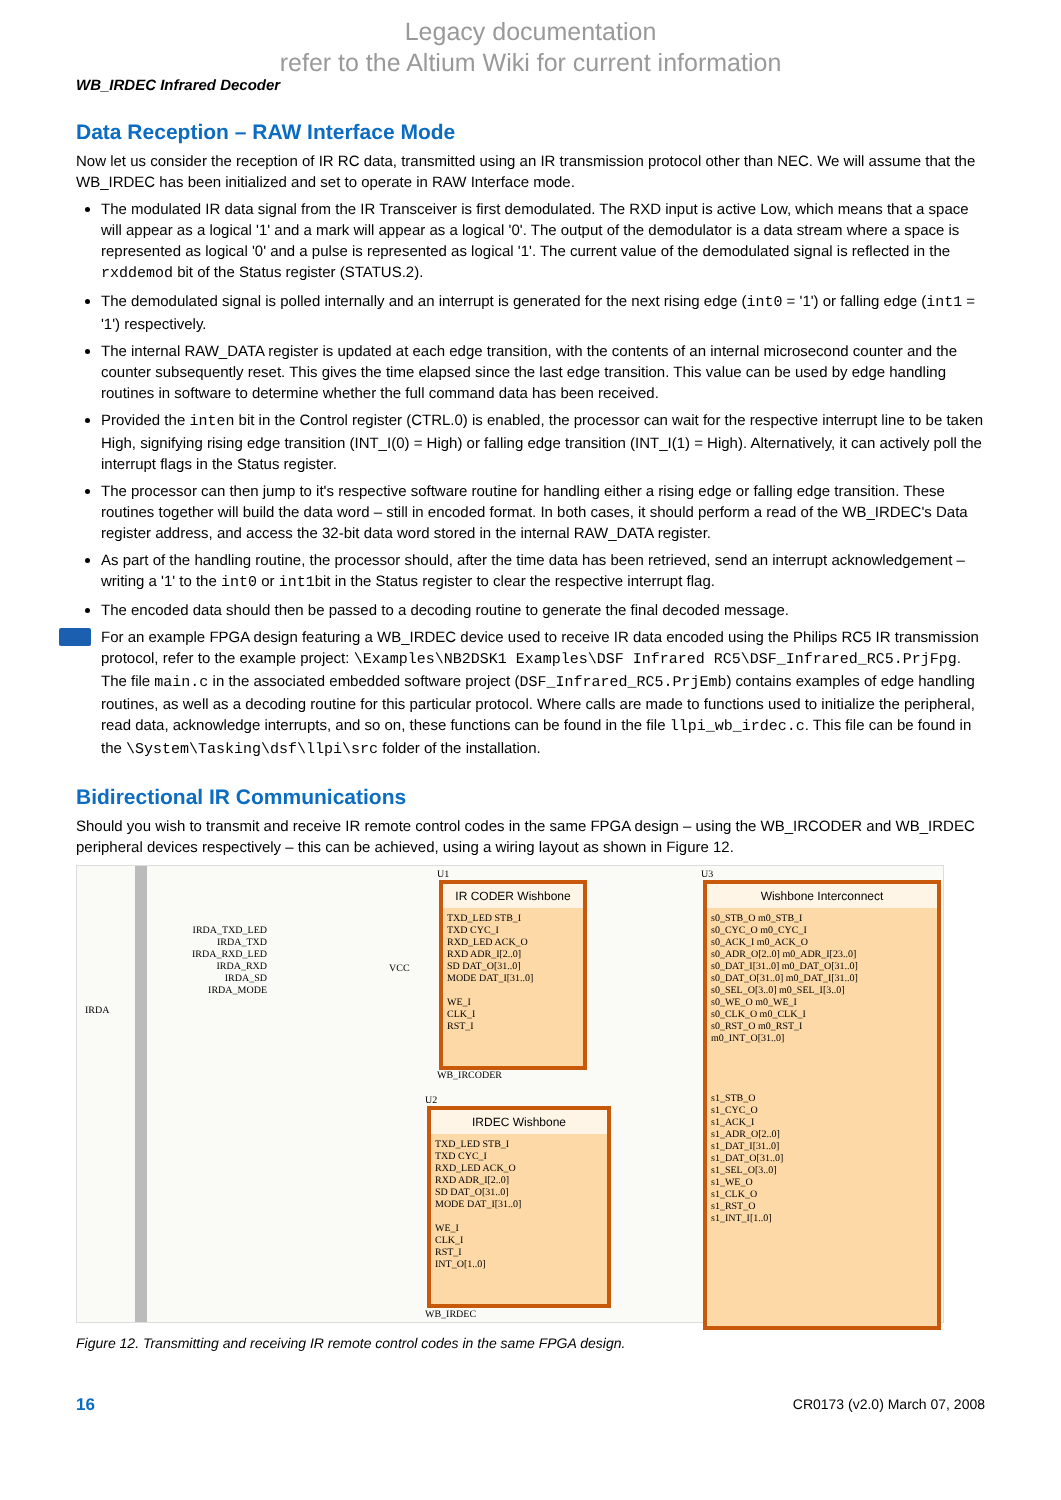Legacy documentation
refer to the Altium Wiki for current information
WB_IRDEC Infrared Decoder
Data Reception – RAW Interface Mode
Now let us consider the reception of IR RC data, transmitted using an IR transmission protocol other than NEC. We will assume that the WB_IRDEC has been initialized and set to operate in RAW Interface mode.
The modulated IR data signal from the IR Transceiver is first demodulated. The RXD input is active Low, which means that a space will appear as a logical '1' and a mark will appear as a logical '0'. The output of the demodulator is a data stream where a space is represented as logical '0' and a pulse is represented as logical '1'. The current value of the demodulated signal is reflected in the rxddemod bit of the Status register (STATUS.2).
The demodulated signal is polled internally and an interrupt is generated for the next rising edge (int0 = '1') or falling edge (int1 = '1') respectively.
The internal RAW_DATA register is updated at each edge transition, with the contents of an internal microsecond counter and the counter subsequently reset. This gives the time elapsed since the last edge transition. This value can be used by edge handling routines in software to determine whether the full command data has been received.
Provided the inten bit in the Control register (CTRL.0) is enabled, the processor can wait for the respective interrupt line to be taken High, signifying rising edge transition (INT_I(0) = High) or falling edge transition (INT_I(1) = High). Alternatively, it can actively poll the interrupt flags in the Status register.
The processor can then jump to it's respective software routine for handling either a rising edge or falling edge transition. These routines together will build the data word – still in encoded format. In both cases, it should perform a read of the WB_IRDEC's Data register address, and access the 32-bit data word stored in the internal RAW_DATA register.
As part of the handling routine, the processor should, after the time data has been retrieved, send an interrupt acknowledgement – writing a '1' to the int0 or int1bit in the Status register to clear the respective interrupt flag.
The encoded data should then be passed to a decoding routine to generate the final decoded message.
For an example FPGA design featuring a WB_IRDEC device used to receive IR data encoded using the Philips RC5 IR transmission protocol, refer to the example project: \Examples\NB2DSK1 Examples\DSF Infrared RC5\DSF_Infrared_RC5.PrjFpg. The file main.c in the associated embedded software project (DSF_Infrared_RC5.PrjEmb) contains examples of edge handling routines, as well as a decoding routine for this particular protocol. Where calls are made to functions used to initialize the peripheral, read data, acknowledge interrupts, and so on, these functions can be found in the file llpi_wb_irdec.c. This file can be found in the \System\Tasking\dsf\llpi\src folder of the installation.
Bidirectional IR Communications
Should you wish to transmit and receive IR remote control codes in the same FPGA design – using the WB_IRCODER and WB_IRDEC peripheral devices respectively – this can be achieved, using a wiring layout as shown in Figure 12.
IRDA
IRDA_TXD_LED
IRDA_TXD
IRDA_RXD_LED
IRDA_RXD
IRDA_SD
IRDA_MODE
U1
IR CODER Wishbone
TXD_LED STB_I
TXD CYC_I
RXD_LED ACK_O
RXD ADR_I[2..0]
SD DAT_O[31..0]
MODE DAT_I[31..0]
WE_I
CLK_I
RST_I
WB_IRCODER
U2
IRDEC Wishbone
TXD_LED STB_I
TXD CYC_I
RXD_LED ACK_O
RXD ADR_I[2..0]
SD DAT_O[31..0]
MODE DAT_I[31..0]
WE_I
CLK_I
RST_I
INT_O[1..0]
WB_IRDEC
U3
Wishbone Interconnect
s0_STB_O m0_STB_I
s0_CYC_O m0_CYC_I
s0_ACK_I m0_ACK_O
s0_ADR_O[2..0] m0_ADR_I[23..0]
s0_DAT_I[31..0] m0_DAT_O[31..0]
s0_DAT_O[31..0] m0_DAT_I[31..0]
s0_SEL_O[3..0] m0_SEL_I[3..0]
s0_WE_O m0_WE_I
s0_CLK_O m0_CLK_I
s0_RST_O m0_RST_I
m0_INT_O[31..0]
s1_STB_O
s1_CYC_O
s1_ACK_I
s1_ADR_O[2..0]
s1_DAT_I[31..0]
s1_DAT_O[31..0]
s1_SEL_O[3..0]
s1_WE_O
s1_CLK_O
s1_RST_O
s1_INT_I[1..0]
VCC
Figure 12. Transmitting and receiving IR remote control codes in the same FPGA design.
16 CR0173 (v2.0) March 07, 2008